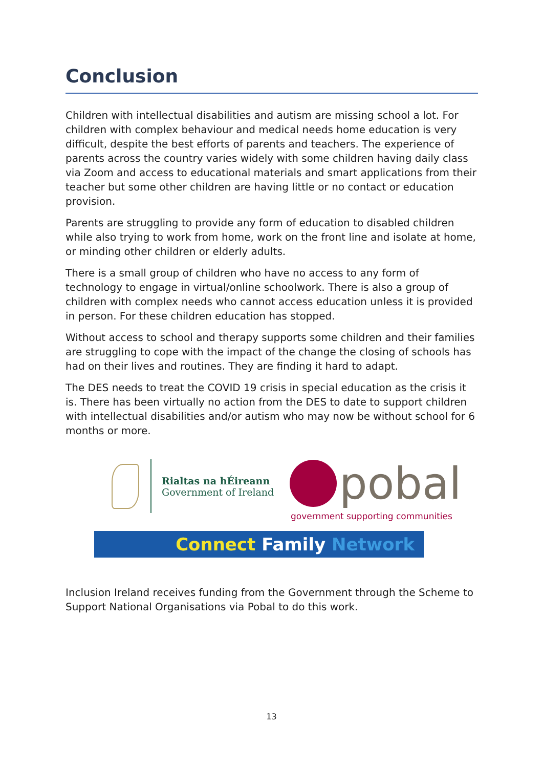Conclusion
Children with intellectual disabilities and autism are missing school a lot. For children with complex behaviour and medical needs home education is very difficult, despite the best efforts of parents and teachers. The experience of parents across the country varies widely with some children having daily class via Zoom and access to educational materials and smart applications from their teacher but some other children are having little or no contact or education provision.
Parents are struggling to provide any form of education to disabled children while also trying to work from home, work on the front line and isolate at home, or minding other children or elderly adults.
There is a small group of children who have no access to any form of technology to engage in virtual/online schoolwork. There is also a group of children with complex needs who cannot access education unless it is provided in person. For these children education has stopped.
Without access to school and therapy supports some children and their families are struggling to cope with the impact of the change the closing of schools has had on their lives and routines. They are finding it hard to adapt.
The DES needs to treat the COVID 19 crisis in special education as the crisis it is. There has been virtually no action from the DES to date to support children with intellectual disabilities and/or autism who may now be without school for 6 months or more.
Rialtas na hÉireann
Government of Ireland
pobal
government supporting communities
Connect Family Network
Inclusion Ireland receives funding from the Government through the Scheme to Support National Organisations via Pobal to do this work.
13